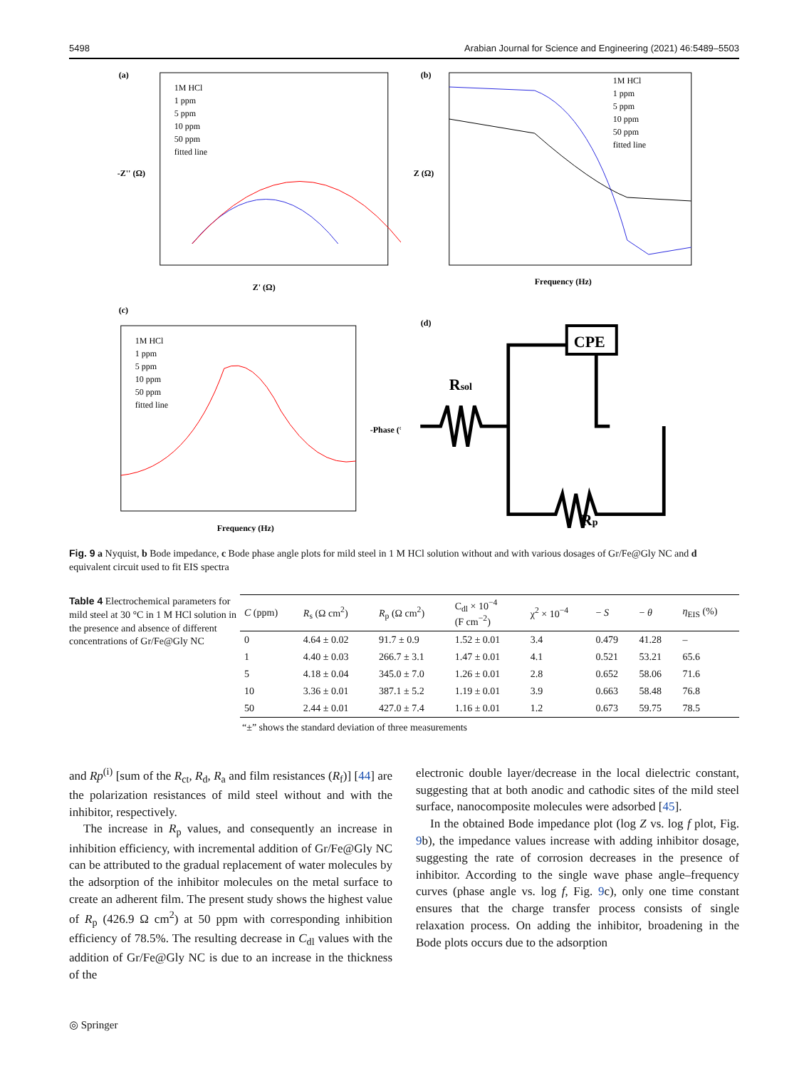5498 Arabian Journal for Science and Engineering (2021) 46:5489–5503
(a)
1M HCl
1 ppm
5 ppm
10 ppm
50 ppm
fitted line
Z' (Ω)
-Z'' (Ω)
(b)
1M HCl
1 ppm
5 ppm
10 ppm
50 ppm
fitted line
Frequency (Hz)
Z (Ω)
(c)
1M HCl
1 ppm
5 ppm
10 ppm
50 ppm
fitted line
Frequency (Hz)
-Phase (°)
(d)
CPE
Rsol
Rp
Fig. 9 a Nyquist, b Bode impedance, c Bode phase angle plots for mild steel in 1 M HCl solution without and with various dosages of Gr/Fe@Gly NC and d equivalent circuit used to fit EIS spectra
Table 4 Electrochemical parameters for mild steel at 30 °C in 1 M HCl solution in the presence and absence of different concentrations of Gr/Fe@Gly NC
| C (ppm) | R<sub>s</sub> (Ω cm<sup>2</sup>) | R<sub>p</sub> (Ω cm<sup>2</sup>) | C<sub>dl</sub> × 10<sup>−4</sup> (F cm<sup>−2</sup>) | χ<sup>2</sup> × 10<sup>−4</sup> | − S | − θ | η<sub>EIS</sub> (%) |
| --- | --- | --- | --- | --- | --- | --- | --- |
| 0 | 4.64 ± 0.02 | 91.7 ± 0.9 | 1.52 ± 0.01 | 3.4 | 0.479 | 41.28 | – |
| 1 | 4.40 ± 0.03 | 266.7 ± 3.1 | 1.47 ± 0.01 | 4.1 | 0.521 | 53.21 | 65.6 |
| 5 | 4.18 ± 0.04 | 345.0 ± 7.0 | 1.26 ± 0.01 | 2.8 | 0.652 | 58.06 | 71.6 |
| 10 | 3.36 ± 0.01 | 387.1 ± 5.2 | 1.19 ± 0.01 | 3.9 | 0.663 | 58.48 | 76.8 |
| 50 | 2.44 ± 0.01 | 427.0 ± 7.4 | 1.16 ± 0.01 | 1.2 | 0.673 | 59.75 | 78.5 |
“±” shows the standard deviation of three measurements
and Rp<sup>(i)</sup> [sum of the R<sub>ct</sub>, R<sub>d</sub>, R<sub>a</sub> and film resistances (R<sub>f</sub>)] [44] are the polarization resistances of mild steel without and with the inhibitor, respectively.
The increase in R<sub>p</sub> values, and consequently an increase in inhibition efficiency, with incremental addition of Gr/Fe@Gly NC can be attributed to the gradual replacement of water molecules by the adsorption of the inhibitor molecules on the metal surface to create an adherent film. The present study shows the highest value of R<sub>p</sub> (426.9 Ω cm<sup>2</sup>) at 50 ppm with corresponding inhibition efficiency of 78.5%. The resulting decrease in C<sub>dl</sub> values with the addition of Gr/Fe@Gly NC is due to an increase in the thickness of the
electronic double layer/decrease in the local dielectric constant, suggesting that at both anodic and cathodic sites of the mild steel surface, nanocomposite molecules were adsorbed [45].
In the obtained Bode impedance plot (log Z vs. log f plot, Fig. 9b), the impedance values increase with adding inhibitor dosage, suggesting the rate of corrosion decreases in the presence of inhibitor. According to the single wave phase angle–frequency curves (phase angle vs. log f, Fig. 9c), only one time constant ensures that the charge transfer process consists of single relaxation process. On adding the inhibitor, broadening in the Bode plots occurs due to the adsorption
◎ Springer